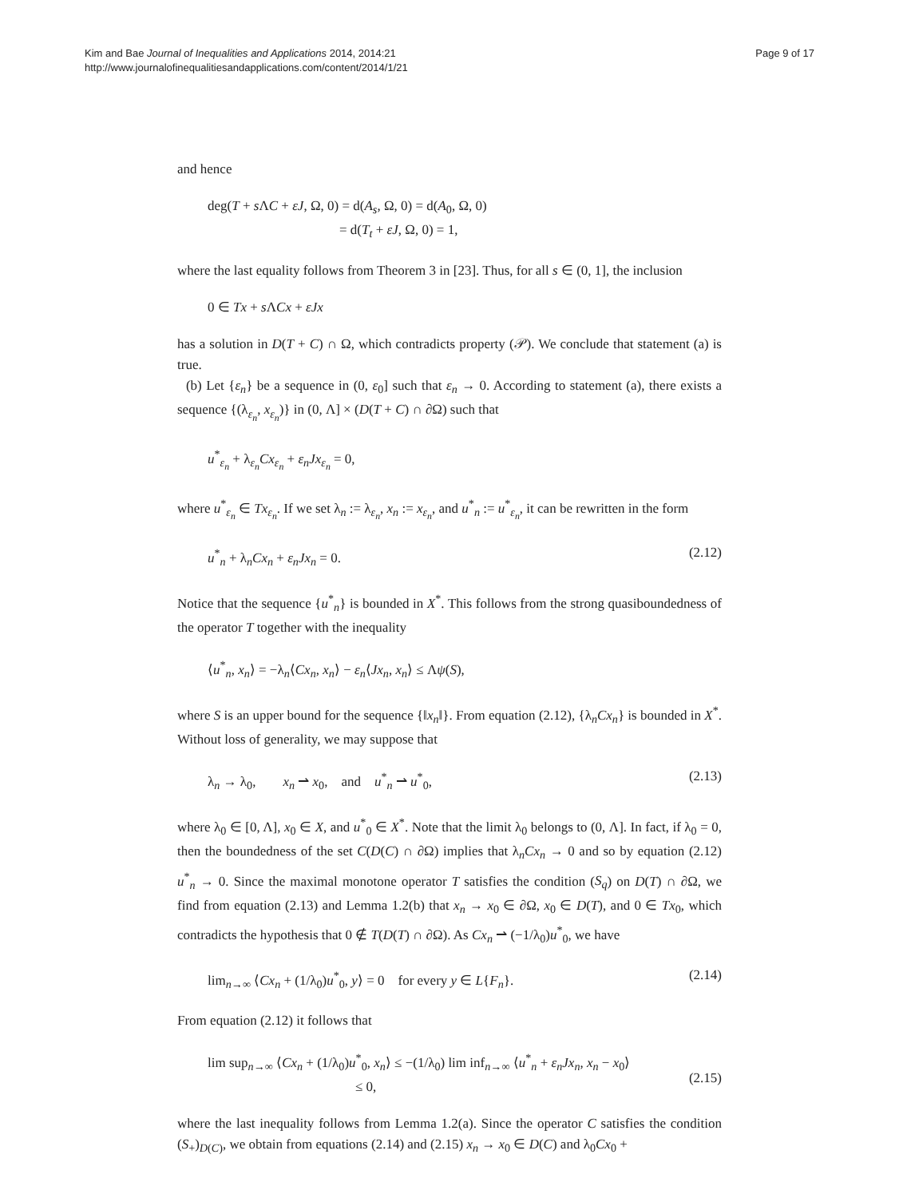Kim and Bae Journal of Inequalities and Applications 2014, 2014:21
http://www.journalofinequalitiesandapplications.com/content/2014/1/21
Page 9 of 17
and hence
deg(T + s ΛC + εJ, Ω, 0) = d(A<sub>s</sub>, Ω, 0) = d(A<sub>0</sub>, Ω, 0)
= d(T<sub>t</sub> + εJ, Ω, 0) = 1,
where the last equality follows from Theorem 3 in [23]. Thus, for all s ∈ (0, 1], the inclusion
0 ∈ Tx + s ΛCx + εJx
has a solution in D(T + C) ∩ Ω, which contradicts property (𝒫). We conclude that statement (a) is true.
(b) Let {ε<sub>n</sub>} be a sequence in (0, ε<sub>0</sub>] such that ε<sub>n</sub> → 0. According to statement (a), there exists a sequence {(λ<sub>ε<sub>n</sub></sub>, x<sub>ε<sub>n</sub></sub>)} in (0, Λ] × (D(T + C) ∩ ∂Ω) such that
u<sup>*</sup><sub>ε<sub>n</sub></sub> + λ<sub>ε<sub>n</sub></sub>Cx<sub>ε<sub>n</sub></sub> + ε<sub>n</sub>Jx<sub>ε<sub>n</sub></sub> = 0,
where u<sup>*</sup><sub>ε<sub>n</sub></sub> ∈ Tx<sub>ε<sub>n</sub></sub>. If we set λ<sub>n</sub> := λ<sub>ε<sub>n</sub></sub>, x<sub>n</sub> := x<sub>ε<sub>n</sub></sub>, and u<sup>*</sup><sub>n</sub> := u<sup>*</sup><sub>ε<sub>n</sub></sub>, it can be rewritten in the form
u<sup>*</sup><sub>n</sub> + λ<sub>n</sub>Cx<sub>n</sub> + ε<sub>n</sub>Jx<sub>n</sub> = 0. (2.12)
Notice that the sequence {u<sup>*</sup><sub>n</sub>} is bounded in X<sup>*</sup>. This follows from the strong quasiboundedness of the operator T together with the inequality
⟨u<sup>*</sup><sub>n</sub>, x<sub>n</sub>⟩ = −λ<sub>n</sub>⟨Cx<sub>n</sub>, x<sub>n</sub>⟩ − ε<sub>n</sub>⟨Jx<sub>n</sub>, x<sub>n</sub>⟩ ≤ Λψ(S),
where S is an upper bound for the sequence {‖x<sub>n</sub>‖}. From equation (2.12), {λ<sub>n</sub>Cx<sub>n</sub>} is bounded in X<sup>*</sup>. Without loss of generality, we may suppose that
λ<sub>n</sub> → λ<sub>0</sub>, x<sub>n</sub> ⇀ x<sub>0</sub>, and u<sup>*</sup><sub>n</sub> ⇀ u<sup>*</sup><sub>0</sub>,
(2.13)
where λ<sub>0</sub> ∈ [0, Λ], x<sub>0</sub> ∈ X, and u<sup>*</sup><sub>0</sub> ∈ X<sup>*</sup>. Note that the limit λ<sub>0</sub> belongs to (0, Λ]. In fact, if λ<sub>0</sub> = 0, then the boundedness of the set C(D(C) ∩ ∂Ω) implies that λ<sub>n</sub>Cx<sub>n</sub> → 0 and so by equation (2.12) u<sup>*</sup><sub>n</sub> → 0. Since the maximal monotone operator T satisfies the condition (S<sub>q</sub>) on D(T) ∩ ∂Ω, we find from equation (2.13) and Lemma 1.2(b) that x<sub>n</sub> → x<sub>0</sub> ∈ ∂Ω, x<sub>0</sub> ∈ D(T), and 0 ∈ Tx<sub>0</sub>, which contradicts the hypothesis that 0 ∉ T(D(T) ∩ ∂Ω). As Cx<sub>n</sub> ⇀ (−1/λ<sub>0</sub>)u<sup>*</sup><sub>0</sub>, we have
lim<sub>n→∞</sub> ⟨Cx<sub>n</sub> + (1/λ<sub>0</sub>)u<sup>*</sup><sub>0</sub>, y⟩ = 0 for every y ∈ L{F<sub>n</sub>}.
(2.14)
From equation (2.12) it follows that
lim sup<sub>n→∞</sub> ⟨Cx<sub>n</sub> + (1/λ<sub>0</sub>)u<sup>*</sup><sub>0</sub>, x<sub>n</sub>⟩ ≤ −(1/λ<sub>0</sub>) lim inf<sub>n→∞</sub> ⟨u<sup>*</sup><sub>n</sub> + ε<sub>n</sub>Jx<sub>n</sub>, x<sub>n</sub> − x<sub>0</sub>⟩
≤ 0,
(2.15)
where the last inequality follows from Lemma 1.2(a). Since the operator C satisfies the condition (S<sub>+</sub>)<sub>D(C)</sub>, we obtain from equations (2.14) and (2.15) x<sub>n</sub> → x<sub>0</sub> ∈ D(C) and λ<sub>0</sub>Cx<sub>0</sub> +